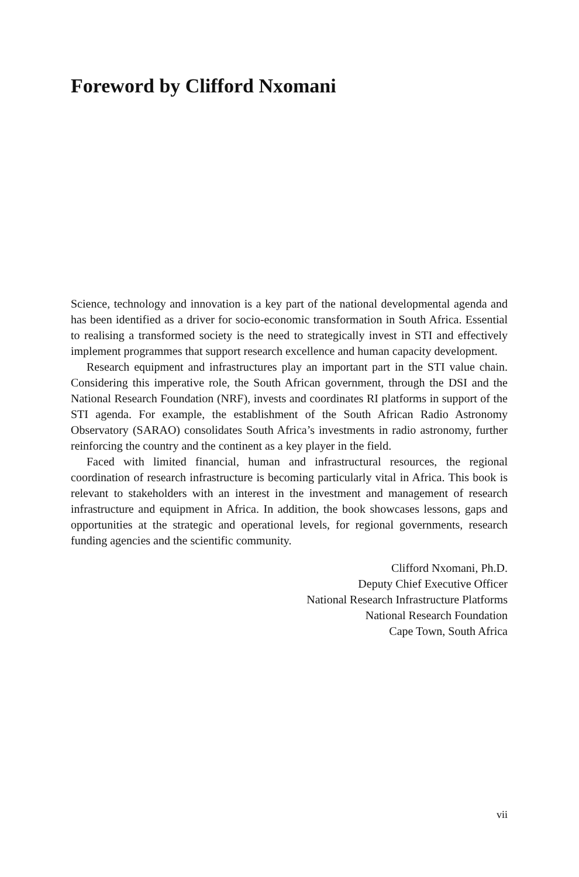Foreword by Clifford Nxomani
Science, technology and innovation is a key part of the national developmental agenda and has been identified as a driver for socio-economic transformation in South Africa. Essential to realising a transformed society is the need to strategically invest in STI and effectively implement programmes that support research excellence and human capacity development.
Research equipment and infrastructures play an important part in the STI value chain. Considering this imperative role, the South African government, through the DSI and the National Research Foundation (NRF), invests and coordinates RI platforms in support of the STI agenda. For example, the establishment of the South African Radio Astronomy Observatory (SARAO) consolidates South Africa’s investments in radio astronomy, further reinforcing the country and the continent as a key player in the field.
Faced with limited financial, human and infrastructural resources, the regional coordination of research infrastructure is becoming particularly vital in Africa. This book is relevant to stakeholders with an interest in the investment and management of research infrastructure and equipment in Africa. In addition, the book showcases lessons, gaps and opportunities at the strategic and operational levels, for regional governments, research funding agencies and the scientific community.
Clifford Nxomani, Ph.D.
Deputy Chief Executive Officer
National Research Infrastructure Platforms
National Research Foundation
Cape Town, South Africa
vii